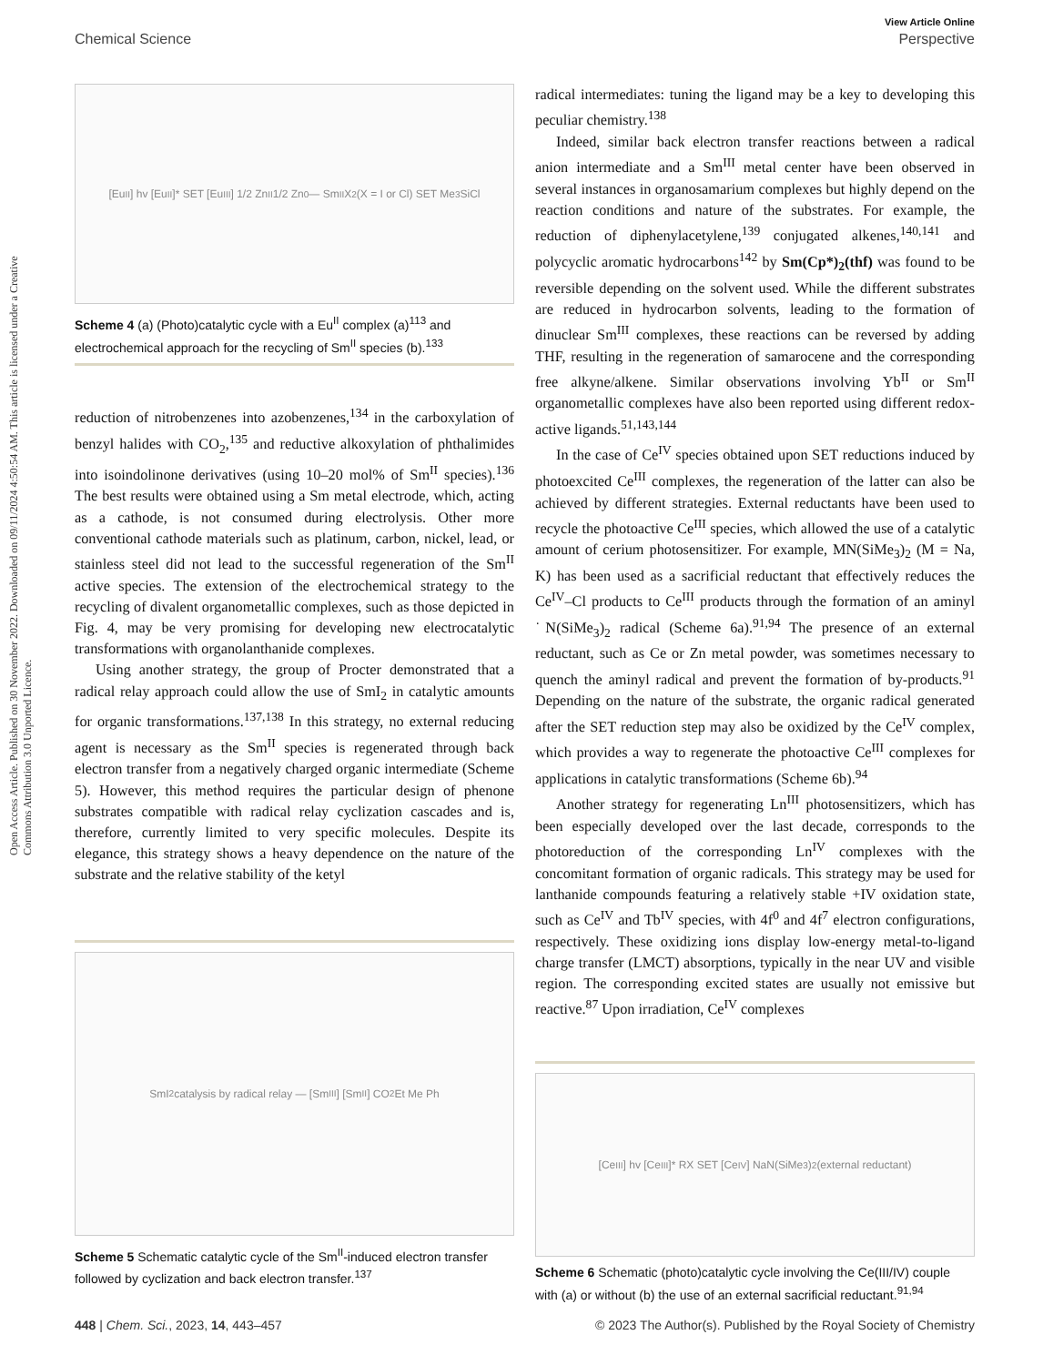View Article Online
Chemical Science Perspective
Open Access Article. Published on 30 November 2022. Downloaded on 09/11/2024 4:50:54 AM. This article is licensed under a Creative Commons Attribution 3.0 Unported Licence.
[Eu<sup>II</sup>] hv [Eu<sup>II</sup>]* SET [Eu<sup>III</sup>] 1/2 Zn<sup>II</sup> 1/2 Zn<sup>0</sup> — Sm<sup>II</sup>X<sub>2</sub> (X = I or Cl) SET Me<sub>3</sub>SiCl
Scheme 4 (a) (Photo)catalytic cycle with a Eu<sup>II</sup> complex (a)<sup>113</sup> and electrochemical approach for the recycling of Sm<sup>II</sup> species (b).<sup>133</sup>
reduction of nitrobenzenes into azobenzenes,<sup>134</sup> in the carboxylation of benzyl halides with CO<sub>2</sub>,<sup>135</sup> and reductive alkoxylation of phthalimides into isoindolinone derivatives (using 10–20 mol% of Sm<sup>II</sup> species).<sup>136</sup> The best results were obtained using a Sm metal electrode, which, acting as a cathode, is not consumed during electrolysis. Other more conventional cathode materials such as platinum, carbon, nickel, lead, or stainless steel did not lead to the successful regeneration of the Sm<sup>II</sup> active species. The extension of the electrochemical strategy to the recycling of divalent organometallic complexes, such as those depicted in Fig. 4, may be very promising for developing new electrocatalytic transformations with organolanthanide complexes.
Using another strategy, the group of Procter demonstrated that a radical relay approach could allow the use of SmI<sub>2</sub> in catalytic amounts for organic transformations.<sup>137,138</sup> In this strategy, no external reducing agent is necessary as the Sm<sup>II</sup> species is regenerated through back electron transfer from a negatively charged organic intermediate (Scheme 5). However, this method requires the particular design of phenone substrates compatible with radical relay cyclization cascades and is, therefore, currently limited to very specific molecules. Despite its elegance, this strategy shows a heavy dependence on the nature of the substrate and the relative stability of the ketyl
SmI<sub>2</sub> catalysis by radical relay — [Sm<sup>III</sup>] [Sm<sup>II</sup>] CO<sub>2</sub>Et Me Ph
Scheme 5 Schematic catalytic cycle of the Sm<sup>II</sup>-induced electron transfer followed by cyclization and back electron transfer.<sup>137</sup>
radical intermediates: tuning the ligand may be a key to developing this peculiar chemistry.<sup>138</sup>
Indeed, similar back electron transfer reactions between a radical anion intermediate and a Sm<sup>III</sup> metal center have been observed in several instances in organosamarium complexes but highly depend on the reaction conditions and nature of the substrates. For example, the reduction of diphenylacetylene,<sup>139</sup> conjugated alkenes,<sup>140,141</sup> and polycyclic aromatic hydrocarbons<sup>142</sup> by Sm(Cp*)<sub>2</sub>(thf) was found to be reversible depending on the solvent used. While the different substrates are reduced in hydrocarbon solvents, leading to the formation of dinuclear Sm<sup>III</sup> complexes, these reactions can be reversed by adding THF, resulting in the regeneration of samarocene and the corresponding free alkyne/alkene. Similar observations involving Yb<sup>II</sup> or Sm<sup>II</sup> organometallic complexes have also been reported using different redox-active ligands.<sup>51,143,144</sup>
In the case of Ce<sup>IV</sup> species obtained upon SET reductions induced by photoexcited Ce<sup>III</sup> complexes, the regeneration of the latter can also be achieved by different strategies. External reductants have been used to recycle the photoactive Ce<sup>III</sup> species, which allowed the use of a catalytic amount of cerium photosensitizer. For example, MN(SiMe<sub>3</sub>)<sub>2</sub> (M = Na, K) has been used as a sacrificial reductant that effectively reduces the Ce<sup>IV</sup>–Cl products to Ce<sup>III</sup> products through the formation of an aminyl ˙N(SiMe<sub>3</sub>)<sub>2</sub> radical (Scheme 6a).<sup>91,94</sup> The presence of an external reductant, such as Ce or Zn metal powder, was sometimes necessary to quench the aminyl radical and prevent the formation of by-products.<sup>91</sup> Depending on the nature of the substrate, the organic radical generated after the SET reduction step may also be oxidized by the Ce<sup>IV</sup> complex, which provides a way to regenerate the photoactive Ce<sup>III</sup> complexes for applications in catalytic transformations (Scheme 6b).<sup>94</sup>
Another strategy for regenerating Ln<sup>III</sup> photosensitizers, which has been especially developed over the last decade, corresponds to the photoreduction of the corresponding Ln<sup>IV</sup> complexes with the concomitant formation of organic radicals. This strategy may be used for lanthanide compounds featuring a relatively stable +IV oxidation state, such as Ce<sup>IV</sup> and Tb<sup>IV</sup> species, with 4f<sup>0</sup> and 4f<sup>7</sup> electron configurations, respectively. These oxidizing ions display low-energy metal-to-ligand charge transfer (LMCT) absorptions, typically in the near UV and visible region. The corresponding excited states are usually not emissive but reactive.<sup>87</sup> Upon irradiation, Ce<sup>IV</sup> complexes
[Ce<sup>III</sup>] hv [Ce<sup>III</sup>]* RX SET [Ce<sup>IV</sup>] NaN(SiMe<sub>3</sub>)<sub>2</sub> (external reductant)
Scheme 6 Schematic (photo)catalytic cycle involving the Ce(III/IV) couple with (a) or without (b) the use of an external sacrificial reductant.<sup>91,94</sup>
448 | Chem. Sci., 2023, 14, 443–457 © 2023 The Author(s). Published by the Royal Society of Chemistry